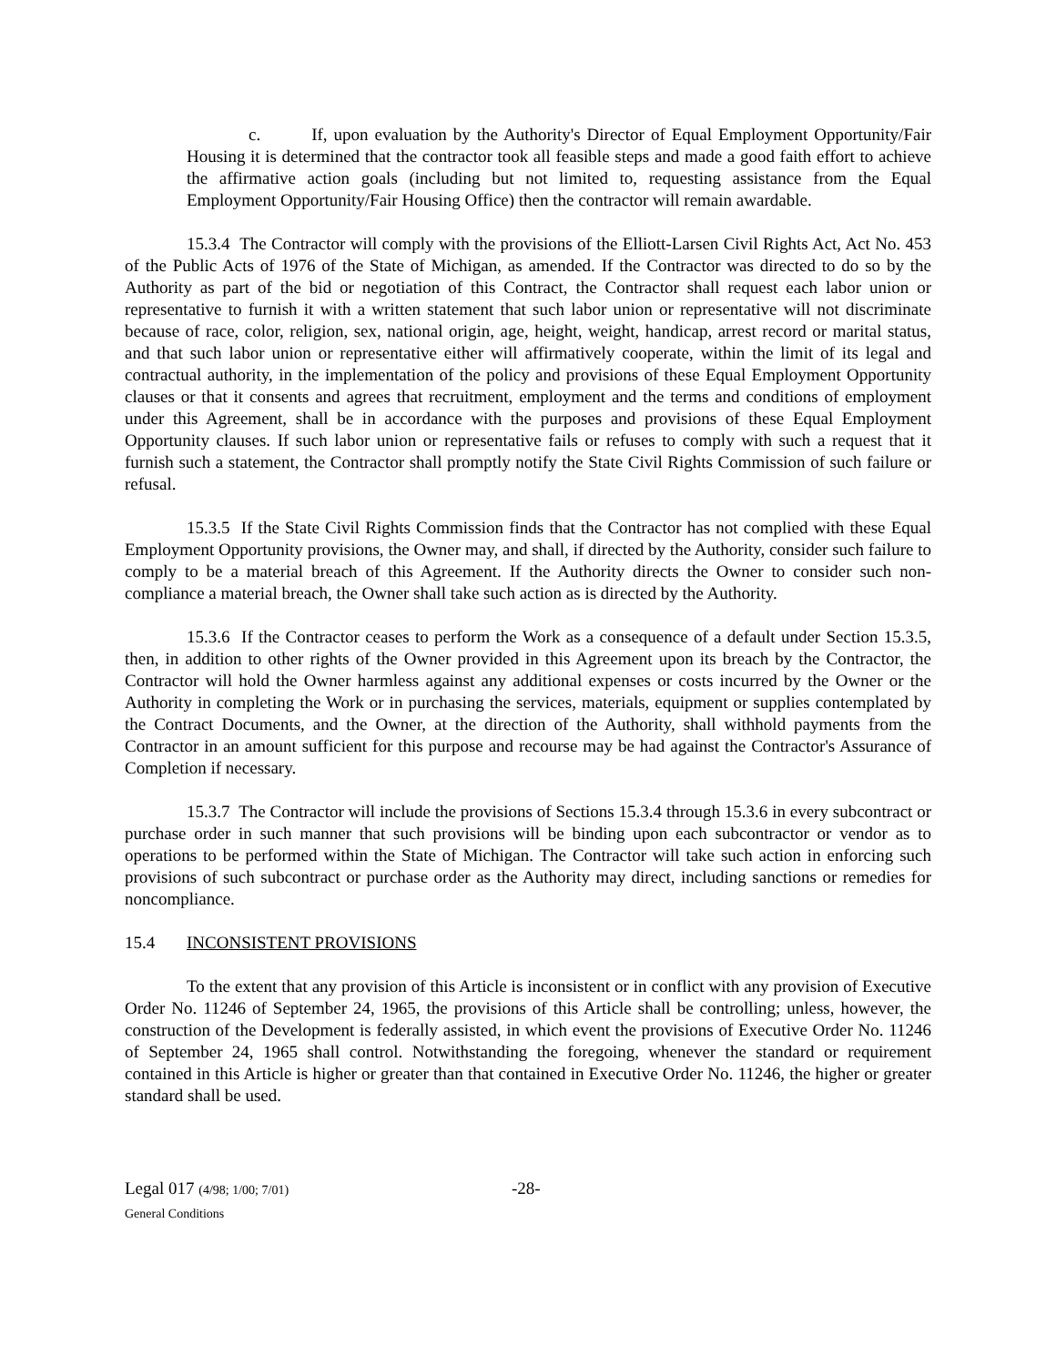c. If, upon evaluation by the Authority's Director of Equal Employment Opportunity/Fair Housing it is determined that the contractor took all feasible steps and made a good faith effort to achieve the affirmative action goals (including but not limited to, requesting assistance from the Equal Employment Opportunity/Fair Housing Office) then the contractor will remain awardable.
15.3.4 The Contractor will comply with the provisions of the Elliott-Larsen Civil Rights Act, Act No. 453 of the Public Acts of 1976 of the State of Michigan, as amended. If the Contractor was directed to do so by the Authority as part of the bid or negotiation of this Contract, the Contractor shall request each labor union or representative to furnish it with a written statement that such labor union or representative will not discriminate because of race, color, religion, sex, national origin, age, height, weight, handicap, arrest record or marital status, and that such labor union or representative either will affirmatively cooperate, within the limit of its legal and contractual authority, in the implementation of the policy and provisions of these Equal Employment Opportunity clauses or that it consents and agrees that recruitment, employment and the terms and conditions of employment under this Agreement, shall be in accordance with the purposes and provisions of these Equal Employment Opportunity clauses. If such labor union or representative fails or refuses to comply with such a request that it furnish such a statement, the Contractor shall promptly notify the State Civil Rights Commission of such failure or refusal.
15.3.5 If the State Civil Rights Commission finds that the Contractor has not complied with these Equal Employment Opportunity provisions, the Owner may, and shall, if directed by the Authority, consider such failure to comply to be a material breach of this Agreement. If the Authority directs the Owner to consider such non-compliance a material breach, the Owner shall take such action as is directed by the Authority.
15.3.6 If the Contractor ceases to perform the Work as a consequence of a default under Section 15.3.5, then, in addition to other rights of the Owner provided in this Agreement upon its breach by the Contractor, the Contractor will hold the Owner harmless against any additional expenses or costs incurred by the Owner or the Authority in completing the Work or in purchasing the services, materials, equipment or supplies contemplated by the Contract Documents, and the Owner, at the direction of the Authority, shall withhold payments from the Contractor in an amount sufficient for this purpose and recourse may be had against the Contractor's Assurance of Completion if necessary.
15.3.7 The Contractor will include the provisions of Sections 15.3.4 through 15.3.6 in every subcontract or purchase order in such manner that such provisions will be binding upon each subcontractor or vendor as to operations to be performed within the State of Michigan. The Contractor will take such action in enforcing such provisions of such subcontract or purchase order as the Authority may direct, including sanctions or remedies for noncompliance.
15.4 INCONSISTENT PROVISIONS
To the extent that any provision of this Article is inconsistent or in conflict with any provision of Executive Order No. 11246 of September 24, 1965, the provisions of this Article shall be controlling; unless, however, the construction of the Development is federally assisted, in which event the provisions of Executive Order No. 11246 of September 24, 1965 shall control. Notwithstanding the foregoing, whenever the standard or requirement contained in this Article is higher or greater than that contained in Executive Order No. 11246, the higher or greater standard shall be used.
Legal 017 (4/98; 1/00; 7/01)
General Conditions
-28-